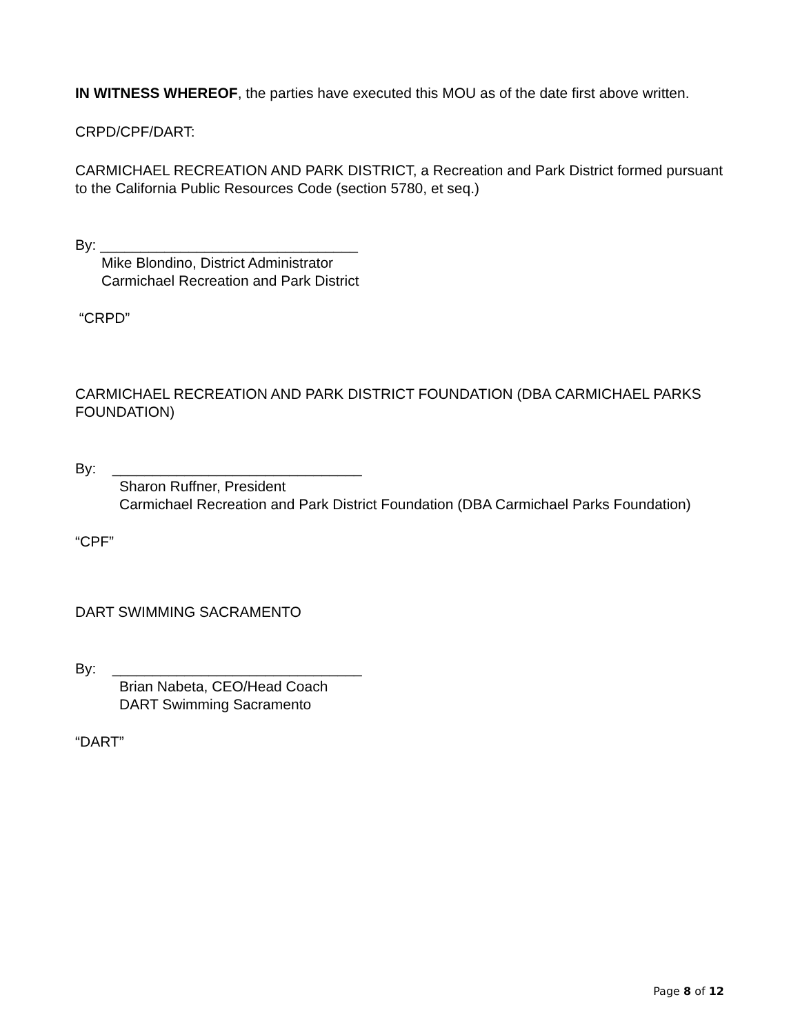IN WITNESS WHEREOF, the parties have executed this MOU as of the date first above written.
CRPD/CPF/DART:
CARMICHAEL RECREATION AND PARK DISTRICT, a Recreation and Park District formed pursuant to the California Public Resources Code (section 5780, et seq.)
By: ________________________________
Mike Blondino, District Administrator
Carmichael Recreation and Park District
“CRPD”
CARMICHAEL RECREATION AND PARK DISTRICT FOUNDATION (DBA CARMICHAEL PARKS FOUNDATION)
By: _______________________________
Sharon Ruffner, President
Carmichael Recreation and Park District Foundation (DBA Carmichael Parks Foundation)
“CPF”
DART SWIMMING SACRAMENTO
By: _______________________________
Brian Nabeta, CEO/Head Coach
DART Swimming Sacramento
“DART”
Page 8 of 12